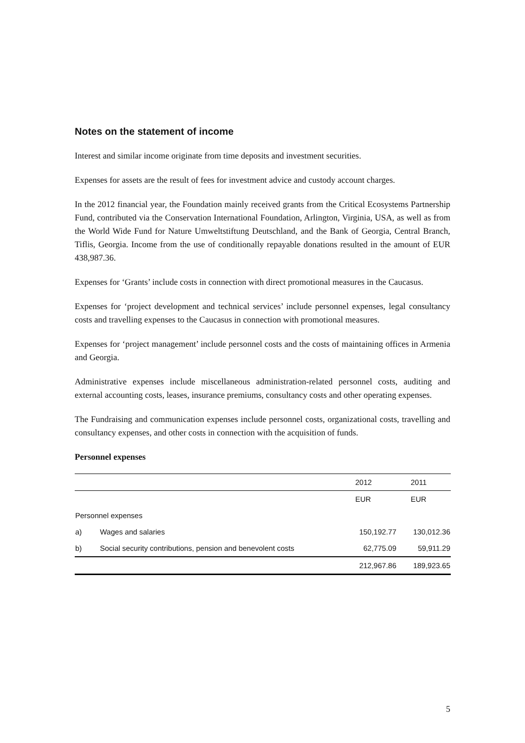Notes on the statement of income
Interest and similar income originate from time deposits and investment securities.
Expenses for assets are the result of fees for investment advice and custody account charges.
In the 2012 financial year, the Foundation mainly received grants from the Critical Ecosystems Partnership Fund, contributed via the Conservation International Foundation, Arlington, Virginia, USA, as well as from the World Wide Fund for Nature Umweltstiftung Deutschland, and the Bank of Georgia, Central Branch, Tiflis, Georgia. Income from the use of conditionally repayable donations resulted in the amount of EUR 438,987.36.
Expenses for ‘Grants’ include costs in connection with direct promotional measures in the Caucasus.
Expenses for ‘project development and technical services’ include personnel expenses, legal consultancy costs and travelling expenses to the Caucasus in connection with promotional measures.
Expenses for ‘project management’ include personnel costs and the costs of maintaining offices in Armenia and Georgia.
Administrative expenses include miscellaneous administration-related personnel costs, auditing and external accounting costs, leases, insurance premiums, consultancy costs and other operating expenses.
The Fundraising and communication expenses include personnel costs, organizational costs, travelling and consultancy expenses, and other costs in connection with the acquisition of funds.
Personnel expenses
| | | 2012 | 2011 |
| --- | --- | --- | --- |
| | | EUR | EUR |
| Personnel expenses | | | |
| a) | Wages and salaries | 150,192.77 | 130,012.36 |
| b) | Social security contributions, pension and benevolent costs | 62,775.09 | 59,911.29 |
| | | 212,967.86 | 189,923.65 |
5